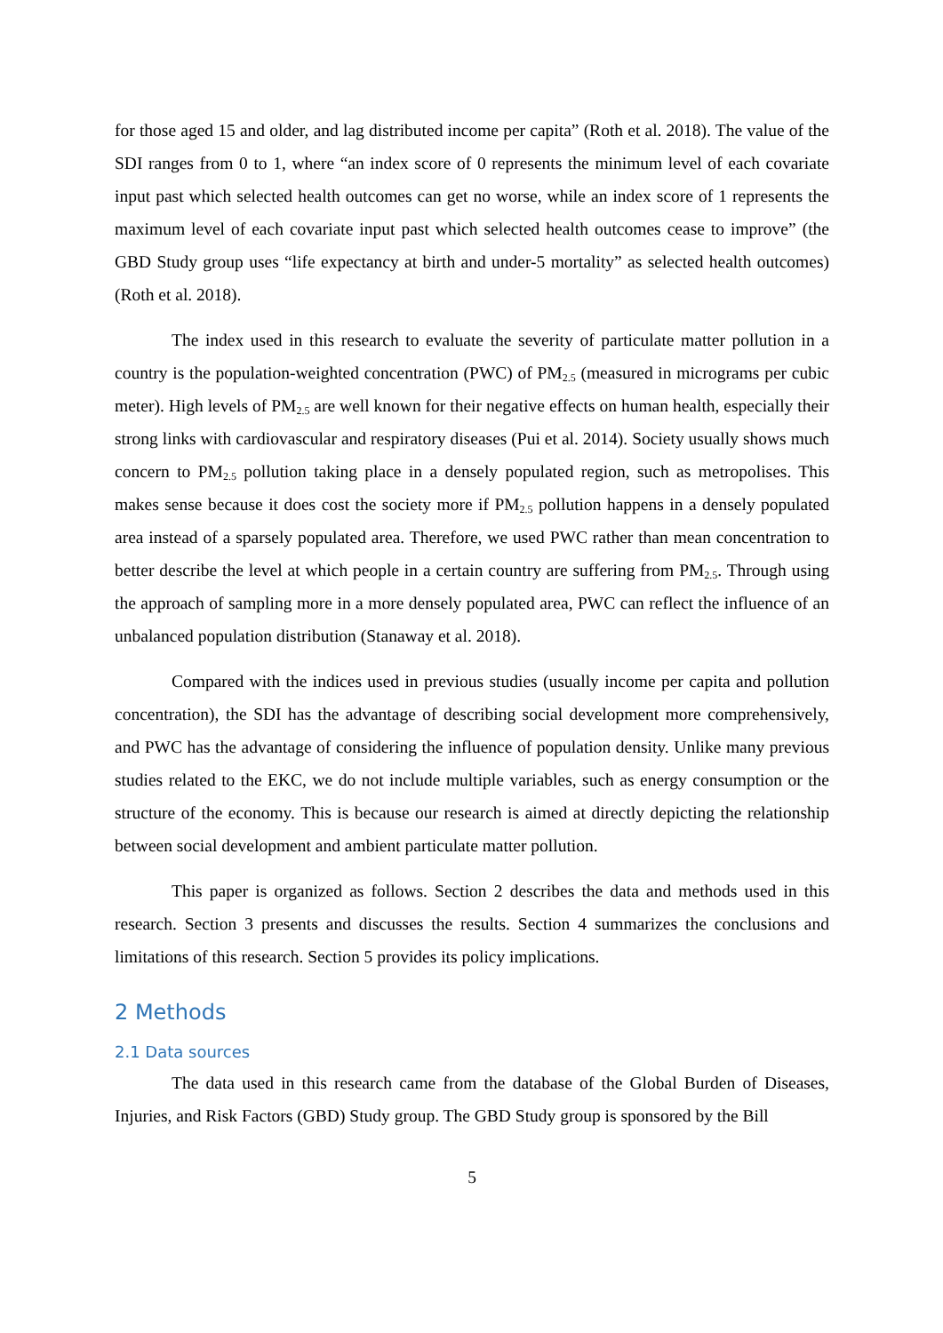for those aged 15 and older, and lag distributed income per capita” (Roth et al. 2018). The value of the SDI ranges from 0 to 1, where “an index score of 0 represents the minimum level of each covariate input past which selected health outcomes can get no worse, while an index score of 1 represents the maximum level of each covariate input past which selected health outcomes cease to improve” (the GBD Study group uses “life expectancy at birth and under-5 mortality” as selected health outcomes) (Roth et al. 2018).
The index used in this research to evaluate the severity of particulate matter pollution in a country is the population-weighted concentration (PWC) of PM<sub>2.5</sub> (measured in micrograms per cubic meter). High levels of PM<sub>2.5</sub> are well known for their negative effects on human health, especially their strong links with cardiovascular and respiratory diseases (Pui et al. 2014). Society usually shows much concern to PM<sub>2.5</sub> pollution taking place in a densely populated region, such as metropolises. This makes sense because it does cost the society more if PM<sub>2.5</sub> pollution happens in a densely populated area instead of a sparsely populated area. Therefore, we used PWC rather than mean concentration to better describe the level at which people in a certain country are suffering from PM<sub>2.5</sub>. Through using the approach of sampling more in a more densely populated area, PWC can reflect the influence of an unbalanced population distribution (Stanaway et al. 2018).
Compared with the indices used in previous studies (usually income per capita and pollution concentration), the SDI has the advantage of describing social development more comprehensively, and PWC has the advantage of considering the influence of population density. Unlike many previous studies related to the EKC, we do not include multiple variables, such as energy consumption or the structure of the economy. This is because our research is aimed at directly depicting the relationship between social development and ambient particulate matter pollution.
This paper is organized as follows. Section 2 describes the data and methods used in this research. Section 3 presents and discusses the results. Section 4 summarizes the conclusions and limitations of this research. Section 5 provides its policy implications.
2 Methods
2.1 Data sources
The data used in this research came from the database of the Global Burden of Diseases, Injuries, and Risk Factors (GBD) Study group. The GBD Study group is sponsored by the Bill
5